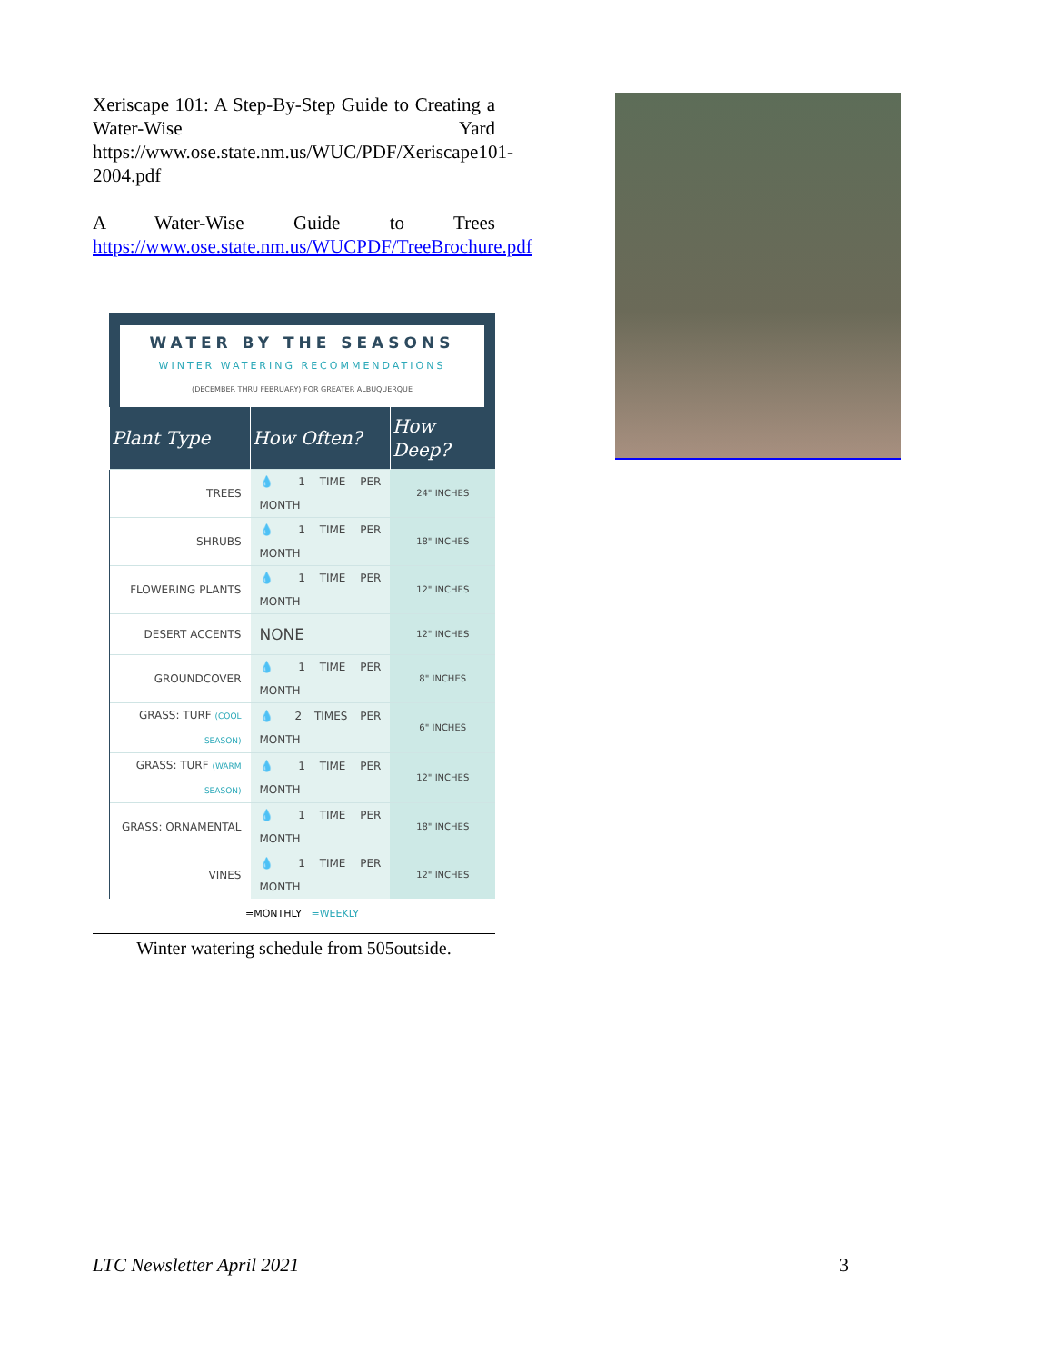Xeriscape 101: A Step-By-Step Guide to Creating a Water-Wise Yard https://www.ose.state.nm.us/WUC/PDF/Xeriscape101-2004.pdf
A Water-Wise Guide to Trees https://www.ose.state.nm.us/WUCPDF/TreeBrochure.pdf
WATER BY THE SEASONS
WINTER WATERING RECOMMENDATIONS
(DECEMBER THRU FEBRUARY) FOR GREATER ALBUQUERQUE
| Plant Type | How Often? | How Deep? |
| --- | --- | --- |
| TREES | 💧 1 TIME PER MONTH | 24" INCHES |
| SHRUBS | 💧 1 TIME PER MONTH | 18" INCHES |
| FLOWERING PLANTS | 💧 1 TIME PER MONTH | 12" INCHES |
| DESERT ACCENTS | NONE | 12" INCHES |
| GROUNDCOVER | 💧 1 TIME PER MONTH | 8" INCHES |
| GRASS: TURF (COOL SEASON) | 💧 2 TIMES PER MONTH | 6" INCHES |
| GRASS: TURF (WARM SEASON) | 💧 1 TIME PER MONTH | 12" INCHES |
| GRASS: ORNAMENTAL | 💧 1 TIME PER MONTH | 18" INCHES |
| VINES | 💧 1 TIME PER MONTH | 12" INCHES |
=MONTHLY =WEEKLY
Winter watering schedule from 505outside.
LTC Newsletter April 2021 3